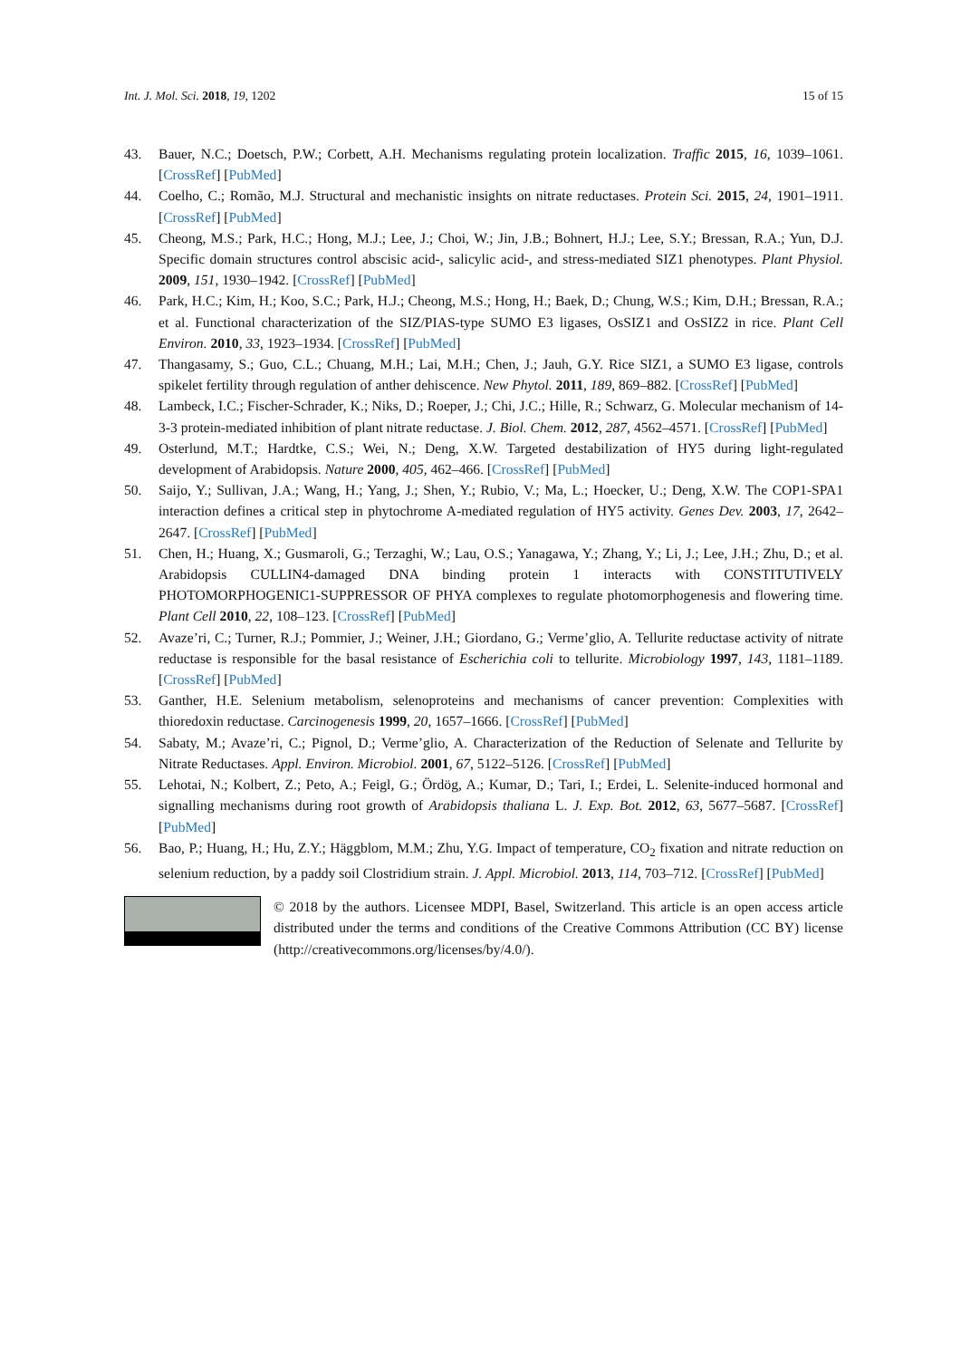Int. J. Mol. Sci. 2018, 19, 1202 15 of 15
43. Bauer, N.C.; Doetsch, P.W.; Corbett, A.H. Mechanisms regulating protein localization. Traffic 2015, 16, 1039–1061. [CrossRef] [PubMed]
44. Coelho, C.; Romão, M.J. Structural and mechanistic insights on nitrate reductases. Protein Sci. 2015, 24, 1901–1911. [CrossRef] [PubMed]
45. Cheong, M.S.; Park, H.C.; Hong, M.J.; Lee, J.; Choi, W.; Jin, J.B.; Bohnert, H.J.; Lee, S.Y.; Bressan, R.A.; Yun, D.J. Specific domain structures control abscisic acid-, salicylic acid-, and stress-mediated SIZ1 phenotypes. Plant Physiol. 2009, 151, 1930–1942. [CrossRef] [PubMed]
46. Park, H.C.; Kim, H.; Koo, S.C.; Park, H.J.; Cheong, M.S.; Hong, H.; Baek, D.; Chung, W.S.; Kim, D.H.; Bressan, R.A.; et al. Functional characterization of the SIZ/PIAS-type SUMO E3 ligases, OsSIZ1 and OsSIZ2 in rice. Plant Cell Environ. 2010, 33, 1923–1934. [CrossRef] [PubMed]
47. Thangasamy, S.; Guo, C.L.; Chuang, M.H.; Lai, M.H.; Chen, J.; Jauh, G.Y. Rice SIZ1, a SUMO E3 ligase, controls spikelet fertility through regulation of anther dehiscence. New Phytol. 2011, 189, 869–882. [CrossRef] [PubMed]
48. Lambeck, I.C.; Fischer-Schrader, K.; Niks, D.; Roeper, J.; Chi, J.C.; Hille, R.; Schwarz, G. Molecular mechanism of 14-3-3 protein-mediated inhibition of plant nitrate reductase. J. Biol. Chem. 2012, 287, 4562–4571. [CrossRef] [PubMed]
49. Osterlund, M.T.; Hardtke, C.S.; Wei, N.; Deng, X.W. Targeted destabilization of HY5 during light-regulated development of Arabidopsis. Nature 2000, 405, 462–466. [CrossRef] [PubMed]
50. Saijo, Y.; Sullivan, J.A.; Wang, H.; Yang, J.; Shen, Y.; Rubio, V.; Ma, L.; Hoecker, U.; Deng, X.W. The COP1-SPA1 interaction defines a critical step in phytochrome A-mediated regulation of HY5 activity. Genes Dev. 2003, 17, 2642–2647. [CrossRef] [PubMed]
51. Chen, H.; Huang, X.; Gusmaroli, G.; Terzaghi, W.; Lau, O.S.; Yanagawa, Y.; Zhang, Y.; Li, J.; Lee, J.H.; Zhu, D.; et al. Arabidopsis CULLIN4-damaged DNA binding protein 1 interacts with CONSTITUTIVELY PHOTOMORPHOGENIC1-SUPPRESSOR OF PHYA complexes to regulate photomorphogenesis and flowering time. Plant Cell 2010, 22, 108–123. [CrossRef] [PubMed]
52. Avaze’ri, C.; Turner, R.J.; Pommier, J.; Weiner, J.H.; Giordano, G.; Verme’glio, A. Tellurite reductase activity of nitrate reductase is responsible for the basal resistance of Escherichia coli to tellurite. Microbiology 1997, 143, 1181–1189. [CrossRef] [PubMed]
53. Ganther, H.E. Selenium metabolism, selenoproteins and mechanisms of cancer prevention: Complexities with thioredoxin reductase. Carcinogenesis 1999, 20, 1657–1666. [CrossRef] [PubMed]
54. Sabaty, M.; Avaze’ri, C.; Pignol, D.; Verme’glio, A. Characterization of the Reduction of Selenate and Tellurite by Nitrate Reductases. Appl. Environ. Microbiol. 2001, 67, 5122–5126. [CrossRef] [PubMed]
55. Lehotai, N.; Kolbert, Z.; Peto, A.; Feigl, G.; Ördög, A.; Kumar, D.; Tari, I.; Erdei, L. Selenite-induced hormonal and signalling mechanisms during root growth of Arabidopsis thaliana L. J. Exp. Bot. 2012, 63, 5677–5687. [CrossRef] [PubMed]
56. Bao, P.; Huang, H.; Hu, Z.Y.; Häggblom, M.M.; Zhu, Y.G. Impact of temperature, CO<sub>2</sub> fixation and nitrate reduction on selenium reduction, by a paddy soil Clostridium strain. J. Appl. Microbiol. 2013, 114, 703–712. [CrossRef] [PubMed]
© 2018 by the authors. Licensee MDPI, Basel, Switzerland. This article is an open access article distributed under the terms and conditions of the Creative Commons Attribution (CC BY) license (http://creativecommons.org/licenses/by/4.0/).